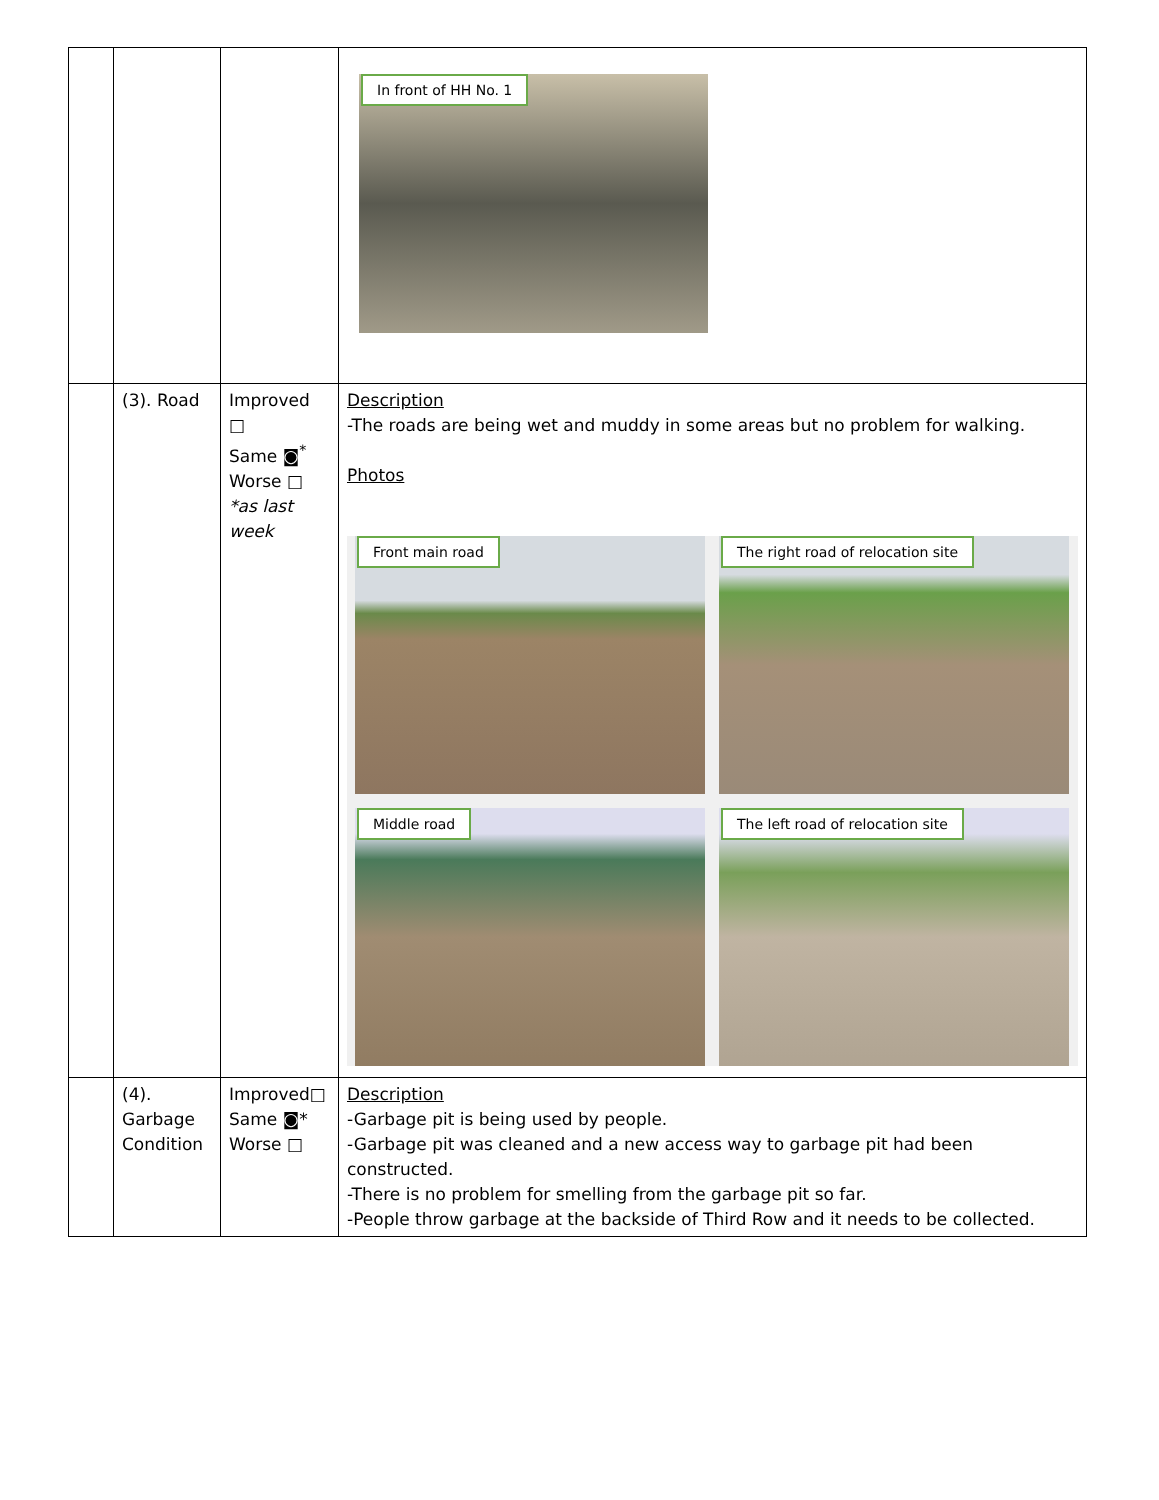| | | | In front of HH No. 1 |
| | (3). Road | Improved □ Same ◙<sup>*</sup> Worse □ *as last week | Description -The roads are being wet and muddy in some areas but no problem for walking. Photos Front main road The right road of relocation site Middle road The left road of relocation site |
| | (4). Garbage Condition | Improved□ Same ◙* Worse □ | Description -Garbage pit is being used by people. -Garbage pit was cleaned and a new access way to garbage pit had been constructed. -There is no problem for smelling from the garbage pit so far. -People throw garbage at the backside of Third Row and it needs to be collected. |